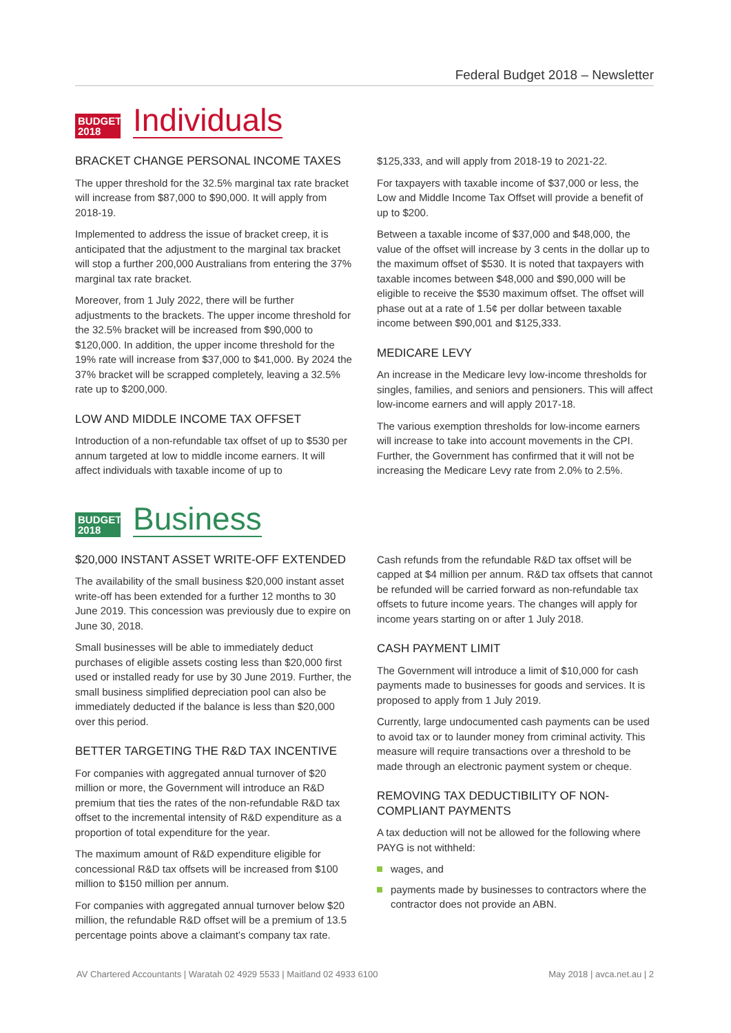Federal Budget 2018 – Newsletter
BUDGET 2018
Individuals
BRACKET CHANGE PERSONAL INCOME TAXES
The upper threshold for the 32.5% marginal tax rate bracket will increase from $87,000 to $90,000. It will apply from 2018-19.
Implemented to address the issue of bracket creep, it is anticipated that the adjustment to the marginal tax bracket will stop a further 200,000 Australians from entering the 37% marginal tax rate bracket.
Moreover, from 1 July 2022, there will be further adjustments to the brackets. The upper income threshold for the 32.5% bracket will be increased from $90,000 to $120,000. In addition, the upper income threshold for the 19% rate will increase from $37,000 to $41,000. By 2024 the 37% bracket will be scrapped completely, leaving a 32.5% rate up to $200,000.
LOW AND MIDDLE INCOME TAX OFFSET
Introduction of a non-refundable tax offset of up to $530 per annum targeted at low to middle income earners. It will affect individuals with taxable income of up to
$125,333, and will apply from 2018-19 to 2021-22.
For taxpayers with taxable income of $37,000 or less, the Low and Middle Income Tax Offset will provide a benefit of up to $200.
Between a taxable income of $37,000 and $48,000, the value of the offset will increase by 3 cents in the dollar up to the maximum offset of $530. It is noted that taxpayers with taxable incomes between $48,000 and $90,000 will be eligible to receive the $530 maximum offset. The offset will phase out at a rate of 1.5¢ per dollar between taxable income between $90,001 and $125,333.
MEDICARE LEVY
An increase in the Medicare levy low-income thresholds for singles, families, and seniors and pensioners. This will affect low-income earners and will apply 2017-18.
The various exemption thresholds for low-income earners will increase to take into account movements in the CPI. Further, the Government has confirmed that it will not be increasing the Medicare Levy rate from 2.0% to 2.5%.
BUDGET 2018
Business
$20,000 INSTANT ASSET WRITE-OFF EXTENDED
The availability of the small business $20,000 instant asset write-off has been extended for a further 12 months to 30 June 2019. This concession was previously due to expire on June 30, 2018.
Small businesses will be able to immediately deduct purchases of eligible assets costing less than $20,000 first used or installed ready for use by 30 June 2019. Further, the small business simplified depreciation pool can also be immediately deducted if the balance is less than $20,000 over this period.
BETTER TARGETING THE R&D TAX INCENTIVE
For companies with aggregated annual turnover of $20 million or more, the Government will introduce an R&D premium that ties the rates of the non-refundable R&D tax offset to the incremental intensity of R&D expenditure as a proportion of total expenditure for the year.
The maximum amount of R&D expenditure eligible for concessional R&D tax offsets will be increased from $100 million to $150 million per annum.
For companies with aggregated annual turnover below $20 million, the refundable R&D offset will be a premium of 13.5 percentage points above a claimant’s company tax rate.
Cash refunds from the refundable R&D tax offset will be capped at $4 million per annum. R&D tax offsets that cannot be refunded will be carried forward as non-refundable tax offsets to future income years. The changes will apply for income years starting on or after 1 July 2018.
CASH PAYMENT LIMIT
The Government will introduce a limit of $10,000 for cash payments made to businesses for goods and services. It is proposed to apply from 1 July 2019.
Currently, large undocumented cash payments can be used to avoid tax or to launder money from criminal activity. This measure will require transactions over a threshold to be made through an electronic payment system or cheque.
REMOVING TAX DEDUCTIBILITY OF NON-COMPLIANT PAYMENTS
A tax deduction will not be allowed for the following where PAYG is not withheld:
wages, and
payments made by businesses to contractors where the contractor does not provide an ABN.
AV Chartered Accountants | Waratah 02 4929 5533 | Maitland 02 4933 6100 May 2018 | avca.net.au | 2